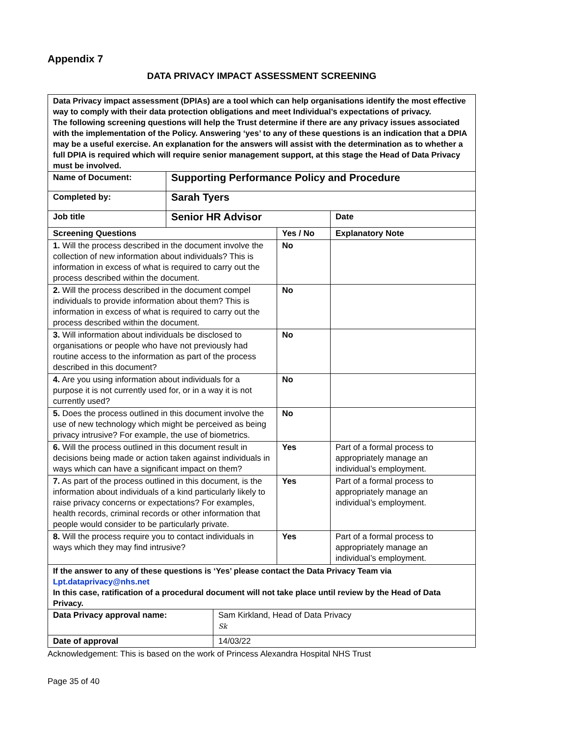Appendix 7
DATA PRIVACY IMPACT ASSESSMENT SCREENING
| Data Privacy impact assessment (DPIAs) are a tool which can help organisations identify the most effective way to comply with their data protection obligations and meet Individual’s expectations of privacy. The following screening questions will help the Trust determine if there are any privacy issues associated with the implementation of the Policy. Answering ‘yes’ to any of these questions is an indication that a DPIA may be a useful exercise. An explanation for the answers will assist with the determination as to whether a full DPIA is required which will require senior management support, at this stage the Head of Data Privacy must be involved. | | | |
| Name of Document: | Supporting Performance Policy and Procedure | | |
| Completed by: | Sarah Tyers | | |
| Job title | Senior HR Advisor | | Date |
| Screening Questions | | Yes / No | Explanatory Note |
| 1. Will the process described in the document involve the collection of new information about individuals? This is information in excess of what is required to carry out the process described within the document. | | No | |
| 2. Will the process described in the document compel individuals to provide information about them? This is information in excess of what is required to carry out the process described within the document. | | No | |
| 3. Will information about individuals be disclosed to organisations or people who have not previously had routine access to the information as part of the process described in this document? | | No | |
| 4. Are you using information about individuals for a purpose it is not currently used for, or in a way it is not currently used? | | No | |
| 5. Does the process outlined in this document involve the use of new technology which might be perceived as being privacy intrusive? For example, the use of biometrics. | | No | |
| 6. Will the process outlined in this document result in decisions being made or action taken against individuals in ways which can have a significant impact on them? | | Yes | Part of a formal process to appropriately manage an individual’s employment. |
| 7. As part of the process outlined in this document, is the information about individuals of a kind particularly likely to raise privacy concerns or expectations? For examples, health records, criminal records or other information that people would consider to be particularly private. | | Yes | Part of a formal process to appropriately manage an individual’s employment. |
| 8. Will the process require you to contact individuals in ways which they may find intrusive? | | Yes | Part of a formal process to appropriately manage an individual’s employment. |
| If the answer to any of these questions is ‘Yes’ please contact the Data Privacy Team via Lpt.dataprivacy@nhs.net In this case, ratification of a procedural document will not take place until review by the Head of Data Privacy. | | | |
| Data Privacy approval name: | Sam Kirkland, Head of Data Privacy Sk |
| Date of approval | 14/03/22 |
Acknowledgement: This is based on the work of Princess Alexandra Hospital NHS Trust
Page 35 of 40